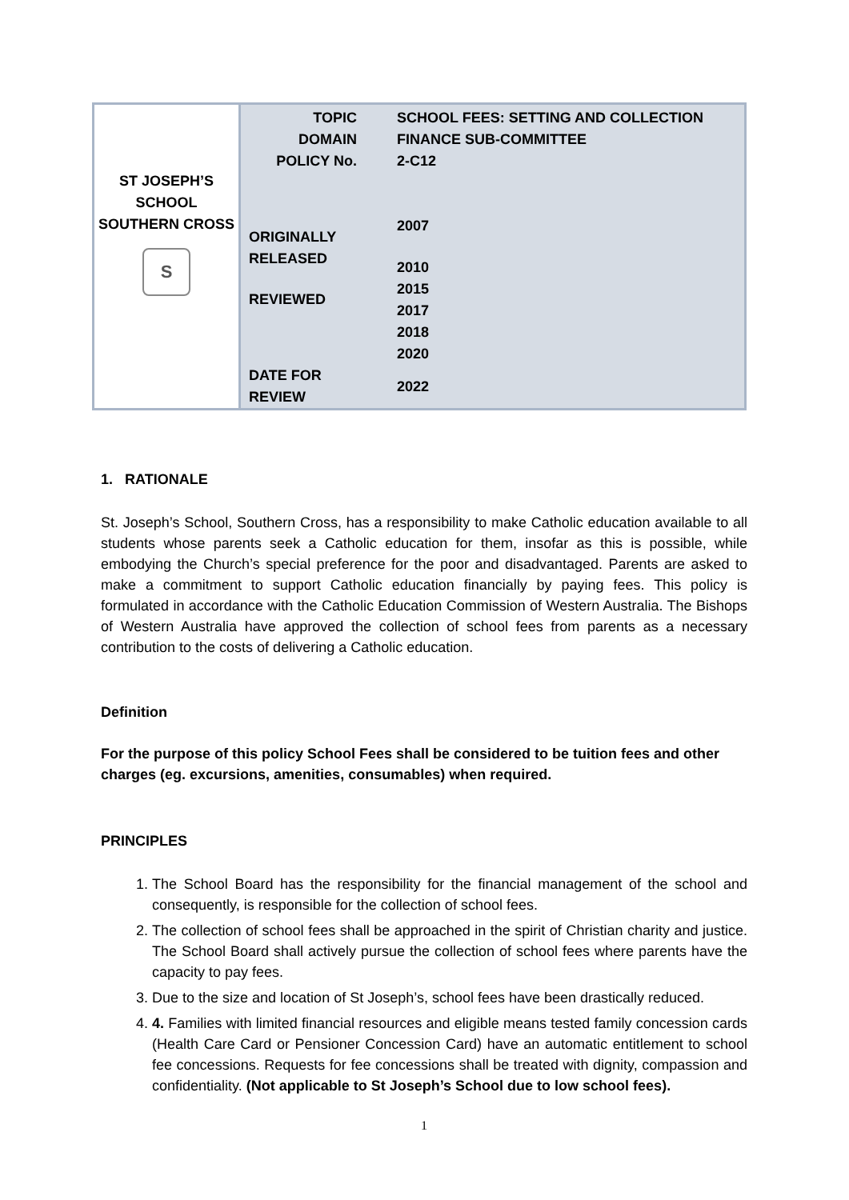| ST JOSEPH’S SCHOOL SOUTHERN CROSS S | TOPIC DOMAIN POLICY No. ORIGINALLY RELEASED REVIEWED DATE FOR REVIEW | SCHOOL FEES: SETTING AND COLLECTION FINANCE SUB-COMMITTEE 2-C12 2007 2010 2015 2017 2018 2020 2022 |
1. RATIONALE
St. Joseph’s School, Southern Cross, has a responsibility to make Catholic education available to all students whose parents seek a Catholic education for them, insofar as this is possible, while embodying the Church’s special preference for the poor and disadvantaged. Parents are asked to make a commitment to support Catholic education financially by paying fees. This policy is formulated in accordance with the Catholic Education Commission of Western Australia. The Bishops of Western Australia have approved the collection of school fees from parents as a necessary contribution to the costs of delivering a Catholic education.
Definition
For the purpose of this policy School Fees shall be considered to be tuition fees and other charges (eg. excursions, amenities, consumables) when required.
PRINCIPLES
1. The School Board has the responsibility for the financial management of the school and consequently, is responsible for the collection of school fees.
2. The collection of school fees shall be approached in the spirit of Christian charity and justice. The School Board shall actively pursue the collection of school fees where parents have the capacity to pay fees.
3. Due to the size and location of St Joseph’s, school fees have been drastically reduced.
4. 4. Families with limited financial resources and eligible means tested family concession cards (Health Care Card or Pensioner Concession Card) have an automatic entitlement to school fee concessions. Requests for fee concessions shall be treated with dignity, compassion and confidentiality. (Not applicable to St Joseph’s School due to low school fees).
1